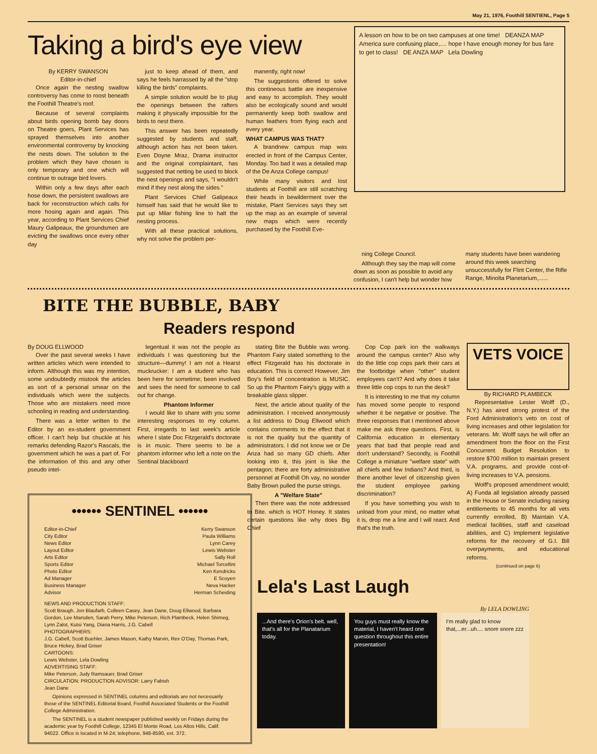May 21, 1976, Foothill SENTIENL, Page 5
Taking a bird's eye view
By KERRY SWANSON
Editor-in-chief
Once again the nesting swallow controversy has come to roost beneath the Foothill Theatre's roof.
Because of several complaints about birds opening bomb bay doors on Theatre goers, Plant Services has sprayed themselves into another environmental controversy by knocking the nests down. The solution to the problem which they have chosen is only temporary and one which will continue to outrage bird lovers.
Within only a few days after each hose down, the persistent swallows are back for reconstruction which calls for more hosing again and again. This year, according to Plant Services Chief Maury Galipeaux, the groundsmen are evicting the swallows once every other day
just to keep ahead of them, and says he feels harrassed by all the "stop killing the birds" complaints.
A simple solution would be to plug the openings between the rafters making it physically impossible for the birds to nest there.
This answer has been repeatedly suggested by students and staff, although action has not been taken. Even Doyne Mraz, Drama instructor and the original complaintant, has suggested that netting be used to block the nest openings and says, "I wouldn't mind if they nest along the sides."
Plant Services Chief Galipeaux himself has said that he would like to put up Milar fishing line to halt the nesting process.
With all these practical solutions, why not solve the problem per-
manently, right now!
The suggestions offered to solve this contineous battle are inexpensive and easy to accomplish. They would also be ecologically sound and would permanently keep both swallow and human feathers from flying each and every year.
WHAT CAMPUS WAS THAT?
A brandnew campus map was erected in front of the Campus Center, Monday. Too bad it was a detailed map of the De Anza College campus!
While many visitors and lost students at Foothill are still scratching their heads in bewilderment over the mistake, Plant Services says they set up the map as an example of several new maps which were recently purchased by the Foothill Eve-
A lesson on how to be on two campuses at one time! DEANZA MAP America sure confusing place,.... hope I have enough money for bus fare to get to class! DE ANZA MAP Lela Dowling
ning College Council.
Although they say the map will come down as soon as possible to avoid any confusion, I can't help but wonder how
many students have been wandering around this week searching unsuccessfully for Flint Center, the Rifle Range, Minolta Planetarium,......
BITE THE BUBBLE, BABY
Readers respond
By DOUG ELLWOOD
Over the past several weeks I have written articles which were intended to inform. Although this was my intention, some undoubtedly mistook the articles as sort of a personal smear on the individuals which were the subjects. Those who are mistakers need more schooling in reading and understanding.
There was a letter written to the Editor by an ex-student government officer. I can't help but chuckle at his remarks defending Razor's Rascals, the government which he was a part of. For the information of this and any other pseudo intel-
legentual it was not the people as individuals I was questioning but the structure—dummy! I am not a Hearst muckrucker: I am a student who has been here for sometime; been involved and sees the need for someone to call out for change.
Phantom Informer
I would like to share with you some interesting responses to my column. First, irregards to last week's article where I state Doc Fitzgerald's doctorate is in music. There seems to be a phantom informer who left a note on the Sentinal blackboard
stating Bite the Bubble was wrong. Phantom Fairy stated something to the effect Fitzgerald has his doctorate in education. This is correct! However, Jim Boy's field of concentration is MUSIC. So up the Phantom Fairy's giggy with a breakable glass slipper.
Next, the article about quality of the administration. I received anonymously a list address to Doug Ellwood which contains comments to the effect that it is not the quality but the quantity of administrators. I did not know we or De Anza had so many GD chiefs. After looking into it, this joint is like the pentagon; there are forty administrative personnel at Foothill Oh vay, no wonder Baby Brown pulled the purse strings.
A "Welfare State"
Then there was the note addressed to Bite. which is HOT Honey. It states certain questions like why does Big Chief
Cop Cop park ion the walkways around the campus center? Also why do the little cop cops park their cars at the footbridge when "other" student employees can't? And why does it take three little cop cops to run the desk?
It is interesting to me that my column has moved some people to respond whether it be negative or positive. The three responses that I mentioned above make me ask three questions. First, is California education in elementary years that bad that people read and don't understand? Secondly, is Foothill College a miniature "welfare state" with all chiefs and few Indians? And third, is there another level of citizenship given the student employee parking discrimination?
If you have something you wish to unload from your mind, no matter what it is, drop me a line and I will react. And that's the truth.
VETS VOICE
By RICHARD PLAMBECK
Representative Lester Wolff (D., N.Y.) has aired strong protest of the Ford Administration's veto on cost of living increases and other legislation for veterans. Mr. Wolff says he will offer an amendment from the floor on the First Concurrent Budget Resolution to restore $700 million to maintain present V.A. programs, and provide cost-of-living increases to V.A. pensions.
Wolff's proposed amendment would; A) Funda all legislation already passed in the House or Senate including raising entitlements to 45 months for all vets currently enrolled, B) Maintain V.A. medical facilities, staff and caseload abilities, and C) Implement legislative reforms for the recovery of G.I. Bill overpayments, and educational reforms.
(continued on page 6)
•••••• SENTINEL ••••••
Editor-in-Chief Kerry Swanson
City Editor Paula Williams
News Editor Lynn Carey
Layout Editor Lewis Webster
Arts Editor Sally Roll
Sports Editor Michael Torcellini
Photo Editor Ken Kendricks
Ad Manager E Scoyen
Business Manager Neva Hacker
Advisor Herman Scheiding
NEWS AND PRODUCTION STAFF:
Scott Braugh, Jon Blaufarb, Colleen Casey, Jean Dane, Doug Ellwood, Barbara Gordon, Lee Marsden, Sarah Perry, Mike Peterson, Rich Plambeck, Helen Shimeg, Lynn Zalot, Kutsi Yang, Diana Harris, J.G. Cabell
PHOTOGRAPHERS:
J.G. Cabell, Scott Buehler, James Mason, Kathy Marvin, Rex O'Day, Thomas Park, Bruce Hickey, Brad Griser
CARTOONS:
Lewis Webster, Lela Dowling
ADVERTISING STAFF:
Mike Peterson, Judy Ramsauer, Brad Griser
CIRCULATION: PRODUCTION ADVISOR: Larry Fabish
Jean Dane
Opinions expressed in SENTINEL columns and editorials are not necessarily those of the SENTINEL Editorial Board, Foothill Associated Students or the Foothill College Administration.
The SENTINEL is a student newspaper published weekly on Fridays during the academic year by Foothill College, 12345 El Monte Road, Los Altos Hills, Calif. 94022. Office is located in M-24; telephone, 948-8590, ext. 372.
Lela's Last Laugh
By LELA DOWLING
...And there's Orion's belt. well, that's all for the Planatarium today.
You guys must really know the material, I haven't heard one question throughout this entire presentation!
I'm really glad to know that,...er...uh.... snore snore zzz